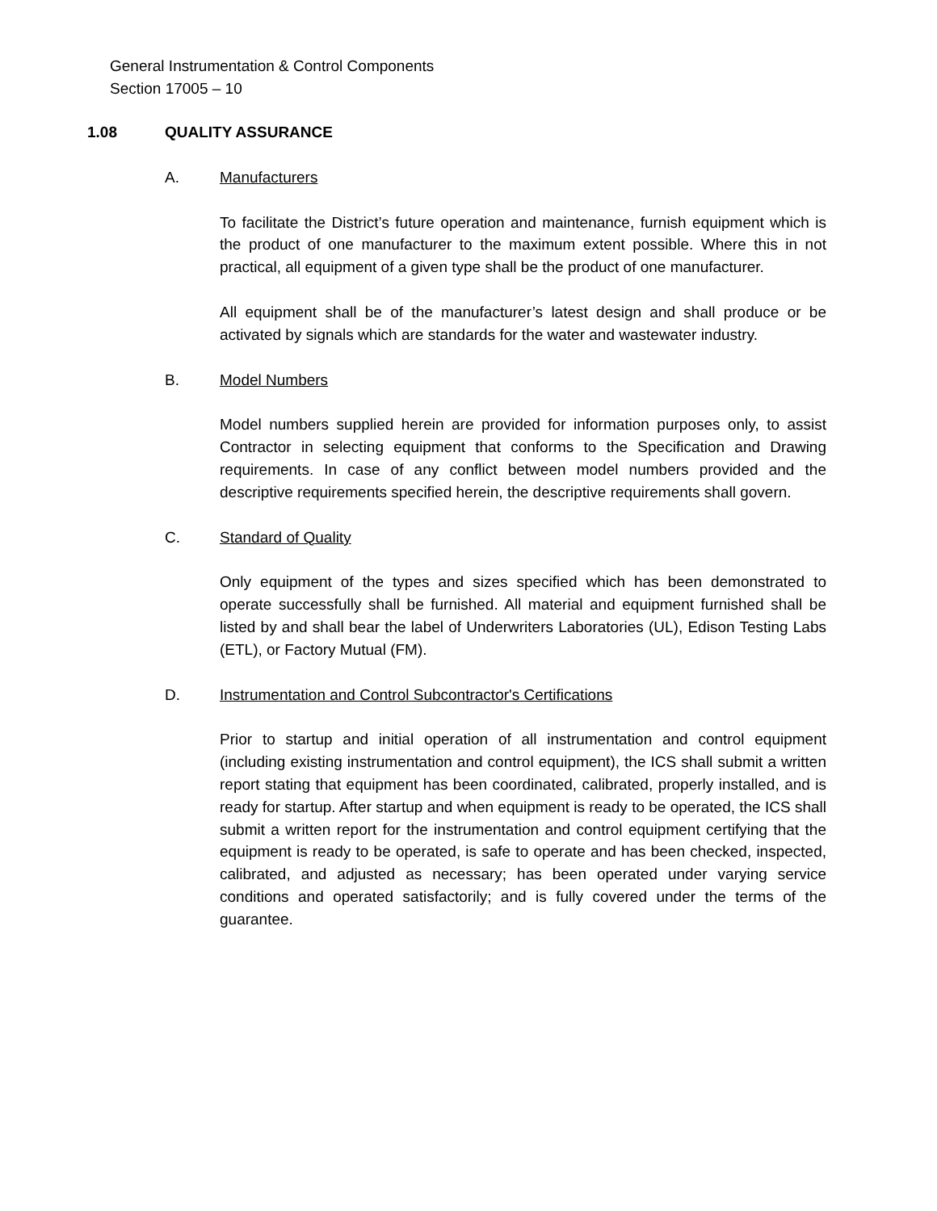General Instrumentation & Control Components
Section 17005 – 10
1.08 QUALITY ASSURANCE
A. Manufacturers
To facilitate the District’s future operation and maintenance, furnish equipment which is the product of one manufacturer to the maximum extent possible. Where this in not practical, all equipment of a given type shall be the product of one manufacturer.
All equipment shall be of the manufacturer’s latest design and shall produce or be activated by signals which are standards for the water and wastewater industry.
B. Model Numbers
Model numbers supplied herein are provided for information purposes only, to assist Contractor in selecting equipment that conforms to the Specification and Drawing requirements. In case of any conflict between model numbers provided and the descriptive requirements specified herein, the descriptive requirements shall govern.
C. Standard of Quality
Only equipment of the types and sizes specified which has been demonstrated to operate successfully shall be furnished. All material and equipment furnished shall be listed by and shall bear the label of Underwriters Laboratories (UL), Edison Testing Labs (ETL), or Factory Mutual (FM).
D. Instrumentation and Control Subcontractor's Certifications
Prior to startup and initial operation of all instrumentation and control equipment (including existing instrumentation and control equipment), the ICS shall submit a written report stating that equipment has been coordinated, calibrated, properly installed, and is ready for startup. After startup and when equipment is ready to be operated, the ICS shall submit a written report for the instrumentation and control equipment certifying that the equipment is ready to be operated, is safe to operate and has been checked, inspected, calibrated, and adjusted as necessary; has been operated under varying service conditions and operated satisfactorily; and is fully covered under the terms of the guarantee.